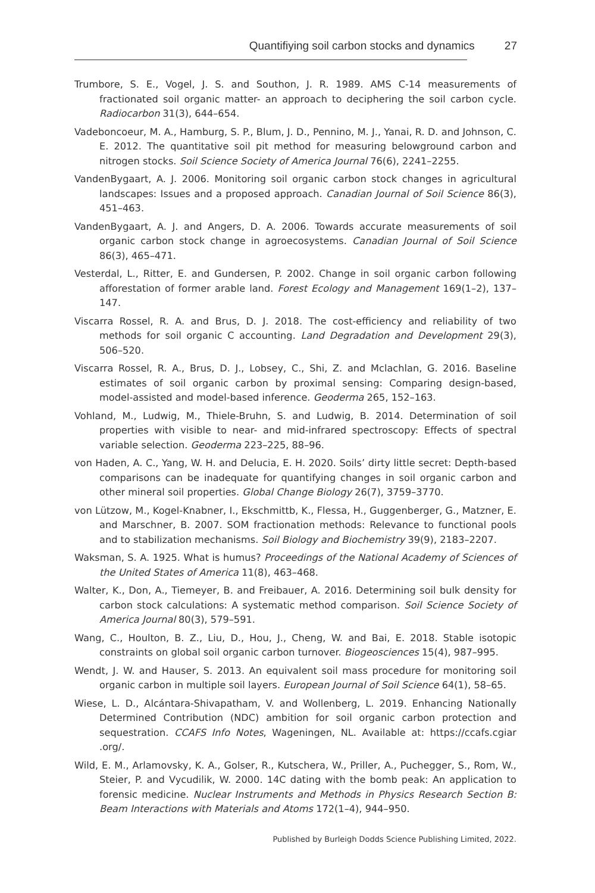Quantifiying soil carbon stocks and dynamics 27
Trumbore, S. E., Vogel, J. S. and Southon, J. R. 1989. AMS C-14 measurements of fractionated soil organic matter- an approach to deciphering the soil carbon cycle. Radiocarbon 31(3), 644–654.
Vadeboncoeur, M. A., Hamburg, S. P., Blum, J. D., Pennino, M. J., Yanai, R. D. and Johnson, C. E. 2012. The quantitative soil pit method for measuring belowground carbon and nitrogen stocks. Soil Science Society of America Journal 76(6), 2241–2255.
VandenBygaart, A. J. 2006. Monitoring soil organic carbon stock changes in agricultural landscapes: Issues and a proposed approach. Canadian Journal of Soil Science 86(3), 451–463.
VandenBygaart, A. J. and Angers, D. A. 2006. Towards accurate measurements of soil organic carbon stock change in agroecosystems. Canadian Journal of Soil Science 86(3), 465–471.
Vesterdal, L., Ritter, E. and Gundersen, P. 2002. Change in soil organic carbon following afforestation of former arable land. Forest Ecology and Management 169(1–2), 137–147.
Viscarra Rossel, R. A. and Brus, D. J. 2018. The cost-efficiency and reliability of two methods for soil organic C accounting. Land Degradation and Development 29(3), 506–520.
Viscarra Rossel, R. A., Brus, D. J., Lobsey, C., Shi, Z. and Mclachlan, G. 2016. Baseline estimates of soil organic carbon by proximal sensing: Comparing design-based, model-assisted and model-based inference. Geoderma 265, 152–163.
Vohland, M., Ludwig, M., Thiele-Bruhn, S. and Ludwig, B. 2014. Determination of soil properties with visible to near- and mid-infrared spectroscopy: Effects of spectral variable selection. Geoderma 223–225, 88–96.
von Haden, A. C., Yang, W. H. and Delucia, E. H. 2020. Soils’ dirty little secret: Depth-based comparisons can be inadequate for quantifying changes in soil organic carbon and other mineral soil properties. Global Change Biology 26(7), 3759–3770.
von Lützow, M., Kogel-Knabner, I., Ekschmittb, K., Flessa, H., Guggenberger, G., Matzner, E. and Marschner, B. 2007. SOM fractionation methods: Relevance to functional pools and to stabilization mechanisms. Soil Biology and Biochemistry 39(9), 2183–2207.
Waksman, S. A. 1925. What is humus? Proceedings of the National Academy of Sciences of the United States of America 11(8), 463–468.
Walter, K., Don, A., Tiemeyer, B. and Freibauer, A. 2016. Determining soil bulk density for carbon stock calculations: A systematic method comparison. Soil Science Society of America Journal 80(3), 579–591.
Wang, C., Houlton, B. Z., Liu, D., Hou, J., Cheng, W. and Bai, E. 2018. Stable isotopic constraints on global soil organic carbon turnover. Biogeosciences 15(4), 987–995.
Wendt, J. W. and Hauser, S. 2013. An equivalent soil mass procedure for monitoring soil organic carbon in multiple soil layers. European Journal of Soil Science 64(1), 58–65.
Wiese, L. D., Alcántara-Shivapatham, V. and Wollenberg, L. 2019. Enhancing Nationally Determined Contribution (NDC) ambition for soil organic carbon protection and sequestration. CCAFS Info Notes, Wageningen, NL. Available at: https://ccafs.cgiar .org/.
Wild, E. M., Arlamovsky, K. A., Golser, R., Kutschera, W., Priller, A., Puchegger, S., Rom, W., Steier, P. and Vycudilik, W. 2000. 14C dating with the bomb peak: An application to forensic medicine. Nuclear Instruments and Methods in Physics Research Section B: Beam Interactions with Materials and Atoms 172(1–4), 944–950.
Published by Burleigh Dodds Science Publishing Limited, 2022.